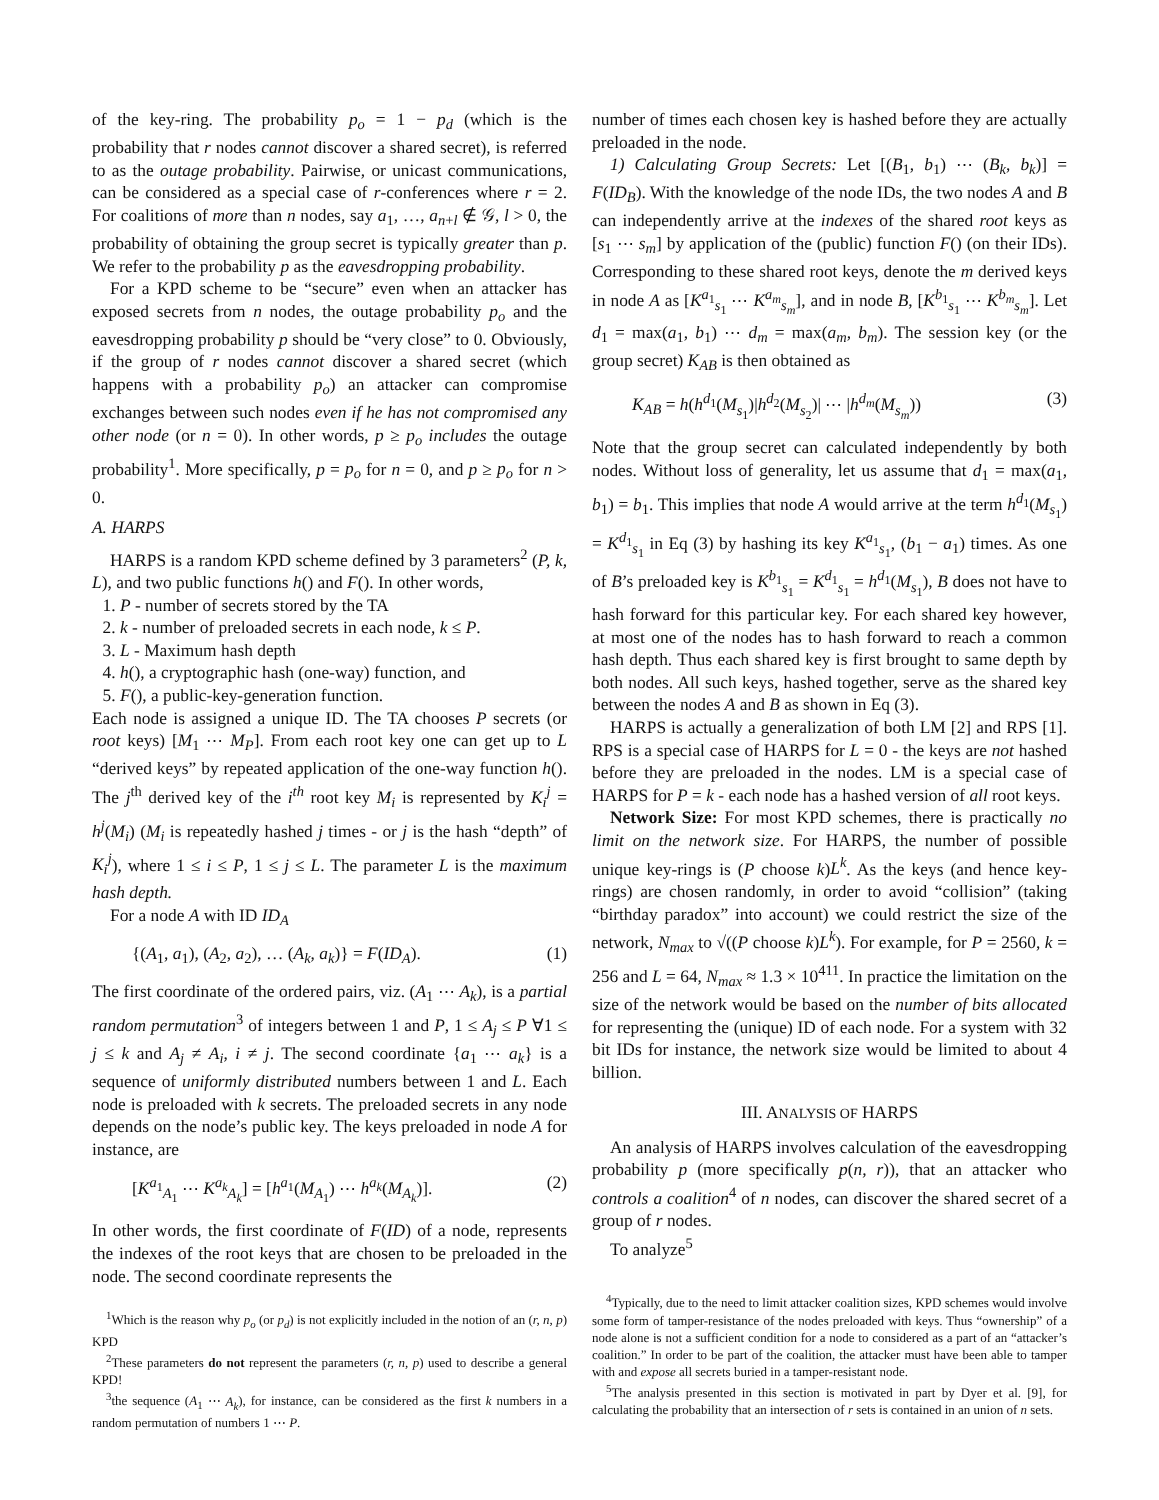of the key-ring. The probability p<sub>o</sub> = 1 − p<sub>d</sub> (which is the probability that r nodes cannot discover a shared secret), is referred to as the outage probability. Pairwise, or unicast communications, can be considered as a special case of r-conferences where r = 2. For coalitions of more than n nodes, say a<sub>1</sub>, …, a<sub>n+l</sub> ∉ 𝒢, l > 0, the probability of obtaining the group secret is typically greater than p. We refer to the probability p as the eavesdropping probability.
For a KPD scheme to be “secure” even when an attacker has exposed secrets from n nodes, the outage probability p<sub>o</sub> and the eavesdropping probability p should be “very close” to 0. Obviously, if the group of r nodes cannot discover a shared secret (which happens with a probability p<sub>o</sub>) an attacker can compromise exchanges between such nodes even if he has not compromised any other node (or n = 0). In other words, p ≥ p<sub>o</sub> includes the outage probability<sup>1</sup>. More specifically, p = p<sub>o</sub> for n = 0, and p ≥ p<sub>o</sub> for n > 0.
A. HARPS
HARPS is a random KPD scheme defined by 3 parameters<sup>2</sup> (P, k, L), and two public functions h() and F(). In other words,
1. P - number of secrets stored by the TA
2. k - number of preloaded secrets in each node, k ≤ P.
3. L - Maximum hash depth
4. h(), a cryptographic hash (one-way) function, and
5. F(), a public-key-generation function.
Each node is assigned a unique ID. The TA chooses P secrets (or root keys) [M<sub>1</sub> ⋯ M<sub>P</sub>]. From each root key one can get up to L “derived keys” by repeated application of the one-way function h(). The j<sup>th</sup> derived key of the i<sup>th</sup> root key M<sub>i</sub> is represented by K<sub>i</sub><sup>j</sup> = h<sup>j</sup>(M<sub>i</sub>) (M<sub>i</sub> is repeatedly hashed j times - or j is the hash “depth” of K<sub>i</sub><sup>j</sup>), where 1 ≤ i ≤ P, 1 ≤ j ≤ L. The parameter L is the maximum hash depth.
For a node A with ID ID<sub>A</sub>
{(A<sub>1</sub>, a<sub>1</sub>), (A<sub>2</sub>, a<sub>2</sub>), … (A<sub>k</sub>, a<sub>k</sub>)} = F(ID<sub>A</sub>). (1)
The first coordinate of the ordered pairs, viz. (A<sub>1</sub> ⋯ A<sub>k</sub>), is a partial random permutation<sup>3</sup> of integers between 1 and P, 1 ≤ A<sub>j</sub> ≤ P ∀1 ≤ j ≤ k and A<sub>j</sub> ≠ A<sub>i</sub>, i ≠ j. The second coordinate {a<sub>1</sub> ⋯ a<sub>k</sub>} is a sequence of uniformly distributed numbers between 1 and L. Each node is preloaded with k secrets. The preloaded secrets in any node depends on the node’s public key. The keys preloaded in node A for instance, are
[K<sup>a<sub>1</sub></sup><sub>A<sub>1</sub></sub> ⋯ K<sup>a<sub>k</sub></sup><sub>A<sub>k</sub></sub>] = [h<sup>a<sub>1</sub></sup>(M<sub>A<sub>1</sub></sub>) ⋯ h<sup>a<sub>k</sub></sup>(M<sub>A<sub>k</sub></sub>)]. (2)
In other words, the first coordinate of F(ID) of a node, represents the indexes of the root keys that are chosen to be preloaded in the node. The second coordinate represents the
<sup>1</sup> Which is the reason why p<sub>o</sub> (or p<sub>d</sub>) is not explicitly included in the notion of an (r, n, p) KPD
<sup>2</sup> These parameters do not represent the parameters (r, n, p) used to describe a general KPD!
<sup>3</sup> the sequence (A<sub>1</sub> ⋯ A<sub>k</sub>), for instance, can be considered as the first k numbers in a random permutation of numbers 1 ⋯ P.
number of times each chosen key is hashed before they are actually preloaded in the node.
1) Calculating Group Secrets: Let [(B<sub>1</sub>, b<sub>1</sub>) ⋯ (B<sub>k</sub>, b<sub>k</sub>)] = F(ID<sub>B</sub>). With the knowledge of the node IDs, the two nodes A and B can independently arrive at the indexes of the shared root keys as [s<sub>1</sub> ⋯ s<sub>m</sub>] by application of the (public) function F() (on their IDs). Corresponding to these shared root keys, denote the m derived keys in node A as [K<sup>a<sub>1</sub></sup><sub>s<sub>1</sub></sub> ⋯ K<sup>a<sub>m</sub></sup><sub>s<sub>m</sub></sub>], and in node B, [K<sup>b<sub>1</sub></sup><sub>s<sub>1</sub></sub> ⋯ K<sup>b<sub>m</sub></sup><sub>s<sub>m</sub></sub>]. Let d<sub>1</sub> = max(a<sub>1</sub>, b<sub>1</sub>) ⋯ d<sub>m</sub> = max(a<sub>m</sub>, b<sub>m</sub>). The session key (or the group secret) K<sub>AB</sub> is then obtained as
K<sub>AB</sub> = h(h<sup>d<sub>1</sub></sup>(M<sub>s<sub>1</sub></sub>)|h<sup>d<sub>2</sub></sup>(M<sub>s<sub>2</sub></sub>)| ⋯ |h<sup>d<sub>m</sub></sup>(M<sub>s<sub>m</sub></sub>)) (3)
Note that the group secret can calculated independently by both nodes. Without loss of generality, let us assume that d<sub>1</sub> = max(a<sub>1</sub>, b<sub>1</sub>) = b<sub>1</sub>. This implies that node A would arrive at the term h<sup>d<sub>1</sub></sup>(M<sub>s<sub>1</sub></sub>) = K<sup>d<sub>1</sub></sup><sub>s<sub>1</sub></sub> in Eq (3) by hashing its key K<sup>a<sub>1</sub></sup><sub>s<sub>1</sub></sub>, (b<sub>1</sub> − a<sub>1</sub>) times. As one of B’s preloaded key is K<sup>b<sub>1</sub></sup><sub>s<sub>1</sub></sub> = K<sup>d<sub>1</sub></sup><sub>s<sub>1</sub></sub> = h<sup>d<sub>1</sub></sup>(M<sub>s<sub>1</sub></sub>), B does not have to hash forward for this particular key. For each shared key however, at most one of the nodes has to hash forward to reach a common hash depth. Thus each shared key is first brought to same depth by both nodes. All such keys, hashed together, serve as the shared key between the nodes A and B as shown in Eq (3).
HARPS is actually a generalization of both LM [2] and RPS [1]. RPS is a special case of HARPS for L = 0 - the keys are not hashed before they are preloaded in the nodes. LM is a special case of HARPS for P = k - each node has a hashed version of all root keys.
Network Size: For most KPD schemes, there is practically no limit on the network size. For HARPS, the number of possible unique key-rings is (P choose k)L<sup>k</sup>. As the keys (and hence key-rings) are chosen randomly, in order to avoid “collision” (taking “birthday paradox” into account) we could restrict the size of the network, N<sub>max</sub> to √((P choose k)L<sup>k</sup>). For example, for P = 2560, k = 256 and L = 64, N<sub>max</sub> ≈ 1.3 × 10<sup>411</sup>. In practice the limitation on the size of the network would be based on the number of bits allocated for representing the (unique) ID of each node. For a system with 32 bit IDs for instance, the network size would be limited to about 4 billion.
III. ANALYSIS OF HARPS
An analysis of HARPS involves calculation of the eavesdropping probability p (more specifically p(n, r)), that an attacker who controls a coalition<sup>4</sup> of n nodes, can discover the shared secret of a group of r nodes.
To analyze<sup>5</sup>
<sup>4</sup> Typically, due to the need to limit attacker coalition sizes, KPD schemes would involve some form of tamper-resistance of the nodes preloaded with keys. Thus “ownership” of a node alone is not a sufficient condition for a node to considered as a part of an “attacker’s coalition.” In order to be part of the coalition, the attacker must have been able to tamper with and expose all secrets buried in a tamper-resistant node.
<sup>5</sup> The analysis presented in this section is motivated in part by Dyer et al. [9], for calculating the probability that an intersection of r sets is contained in an union of n sets.